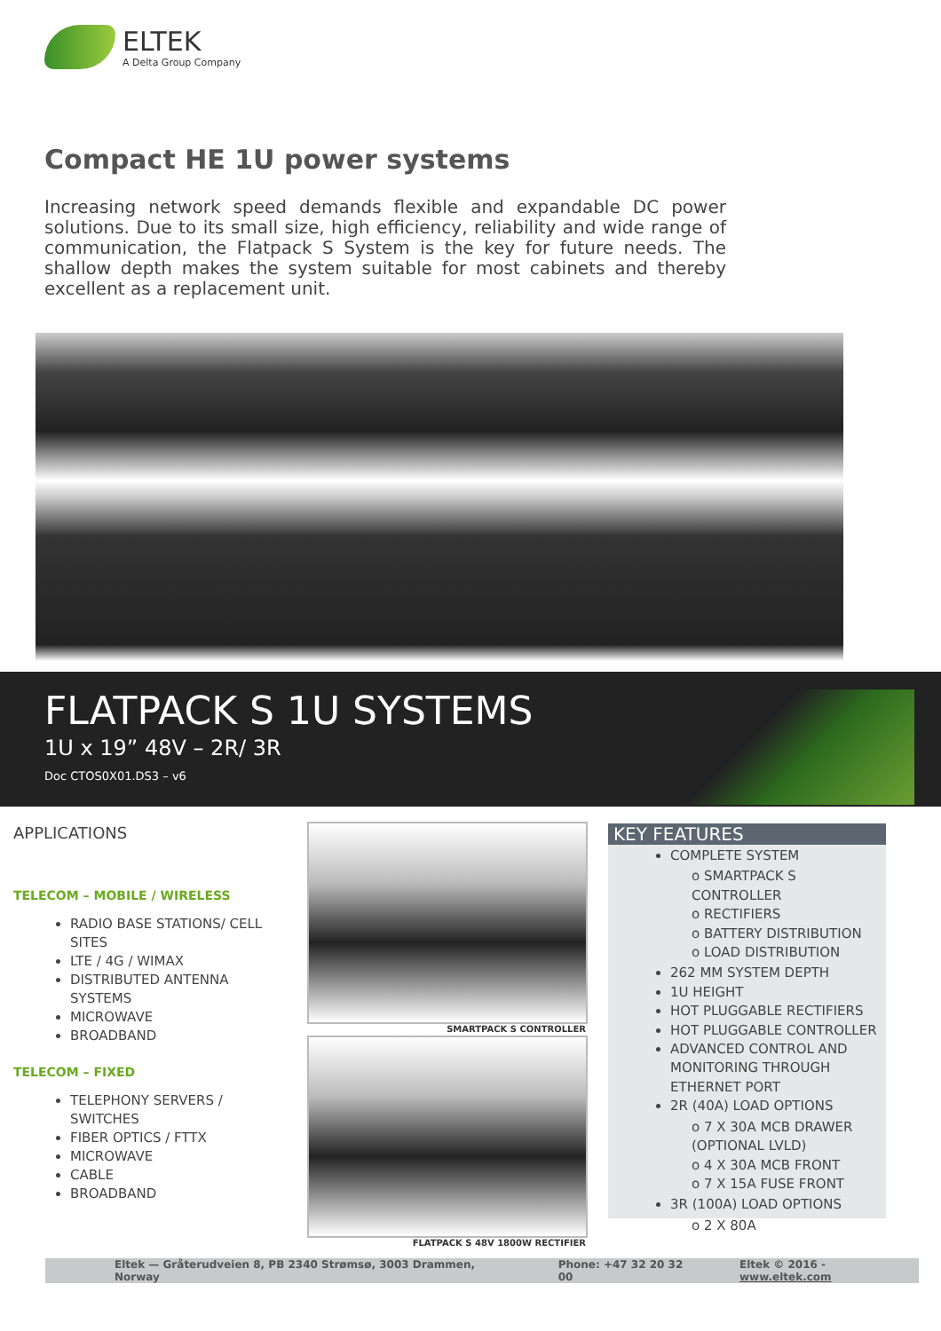ELTEK
A Delta Group Company
Compact HE 1U power systems
Increasing network speed demands flexible and expandable DC power solutions. Due to its small size, high efficiency, reliability and wide range of communication, the Flatpack S System is the key for future needs. The shallow depth makes the system suitable for most cabinets and thereby excellent as a replacement unit.
FLATPACK S 1U SYSTEMS
1U x 19” 48V – 2R/ 3R
Doc CTOS0X01.DS3 – v6
APPLICATIONS
TELECOM – MOBILE / WIRELESS
RADIO BASE STATIONS/ CELL SITES
LTE / 4G / WIMAX
DISTRIBUTED ANTENNA SYSTEMS
MICROWAVE
BROADBAND
TELECOM – FIXED
TELEPHONY SERVERS / SWITCHES
FIBER OPTICS / FTTX
MICROWAVE
CABLE
BROADBAND
SMARTPACK S CONTROLLER
FLATPACK S 48V 1800W RECTIFIER
KEY FEATURES
COMPLETE SYSTEM
o SMARTPACK S CONTROLLER
o RECTIFIERS
o BATTERY DISTRIBUTION
o LOAD DISTRIBUTION
262 MM SYSTEM DEPTH
1U HEIGHT
HOT PLUGGABLE RECTIFIERS
HOT PLUGGABLE CONTROLLER
ADVANCED CONTROL AND MONITORING THROUGH ETHERNET PORT
2R (40A) LOAD OPTIONS
o 7 X 30A MCB DRAWER (OPTIONAL LVLD)
o 4 X 30A MCB FRONT
o 7 X 15A FUSE FRONT
3R (100A) LOAD OPTIONS
o 2 X 80A
Eltek — Gråterudveien 8, PB 2340 Strømsø, 3003 Drammen, Norway Phone: +47 32 20 32 00 Eltek © 2016 - www.eltek.com